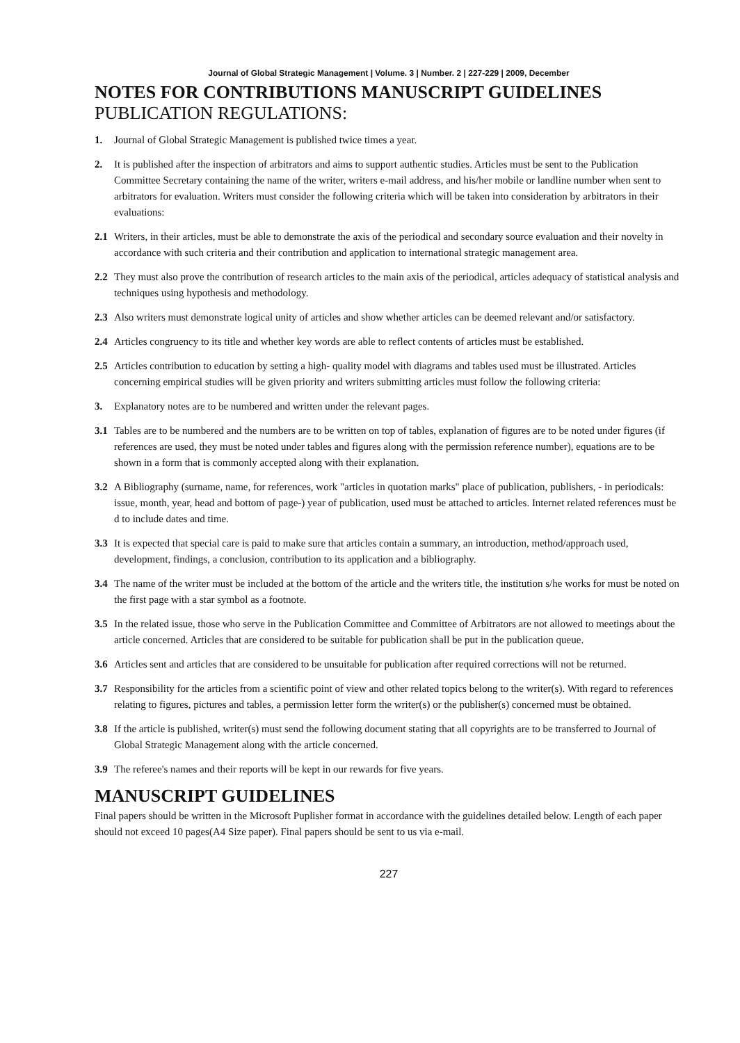Journal of Global Strategic Management | Volume. 3 | Number. 2 | 227-229 | 2009, December
NOTES FOR CONTRIBUTIONS MANUSCRIPT GUIDELINES
PUBLICATION REGULATIONS:
1. Journal of Global Strategic Management is published twice times a year.
2. It is published after the inspection of arbitrators and aims to support authentic studies. Articles must be sent to the Publication Committee Secretary containing the name of the writer, writers e-mail address, and his/her mobile or landline number when sent to arbitrators for evaluation. Writers must consider the following criteria which will be taken into consideration by arbitrators in their evaluations:
2.1 Writers, in their articles, must be able to demonstrate the axis of the periodical and secondary source evaluation and their novelty in accordance with such criteria and their contribution and application to international strategic management area.
2.2 They must also prove the contribution of research articles to the main axis of the periodical, articles adequacy of statistical analysis and techniques using hypothesis and methodology.
2.3 Also writers must demonstrate logical unity of articles and show whether articles can be deemed relevant and/or satisfactory.
2.4 Articles congruency to its title and whether key words are able to reflect contents of articles must be established.
2.5 Articles contribution to education by setting a high- quality model with diagrams and tables used must be illustrated. Articles concerning empirical studies will be given priority and writers submitting articles must follow the following criteria:
3. Explanatory notes are to be numbered and written under the relevant pages.
3.1 Tables are to be numbered and the numbers are to be written on top of tables, explanation of figures are to be noted under figures (if references are used, they must be noted under tables and figures along with the permission reference number), equations are to be shown in a form that is commonly accepted along with their explanation.
3.2 A Bibliography (surname, name, for references, work "articles in quotation marks" place of publication, publishers, - in periodicals: issue, month, year, head and bottom of page-) year of publication, used must be attached to articles. Internet related references must be d to include dates and time.
3.3 It is expected that special care is paid to make sure that articles contain a summary, an introduction, method/approach used, development, findings, a conclusion, contribution to its application and a bibliography.
3.4 The name of the writer must be included at the bottom of the article and the writers title, the institution s/he works for must be noted on the first page with a star symbol as a footnote.
3.5 In the related issue, those who serve in the Publication Committee and Committee of Arbitrators are not allowed to meetings about the article concerned. Articles that are considered to be suitable for publication shall be put in the publication queue.
3.6 Articles sent and articles that are considered to be unsuitable for publication after required corrections will not be returned.
3.7 Responsibility for the articles from a scientific point of view and other related topics belong to the writer(s). With regard to references relating to figures, pictures and tables, a permission letter form the writer(s) or the publisher(s) concerned must be obtained.
3.8 If the article is published, writer(s) must send the following document stating that all copyrights are to be transferred to Journal of Global Strategic Management along with the article concerned.
3.9 The referee's names and their reports will be kept in our rewards for five years.
MANUSCRIPT GUIDELINES
Final papers should be written in the Microsoft Puplisher format in accordance with the guidelines detailed below. Length of each paper should not exceed 10 pages(A4 Size paper). Final papers should be sent to us via e-mail.
227